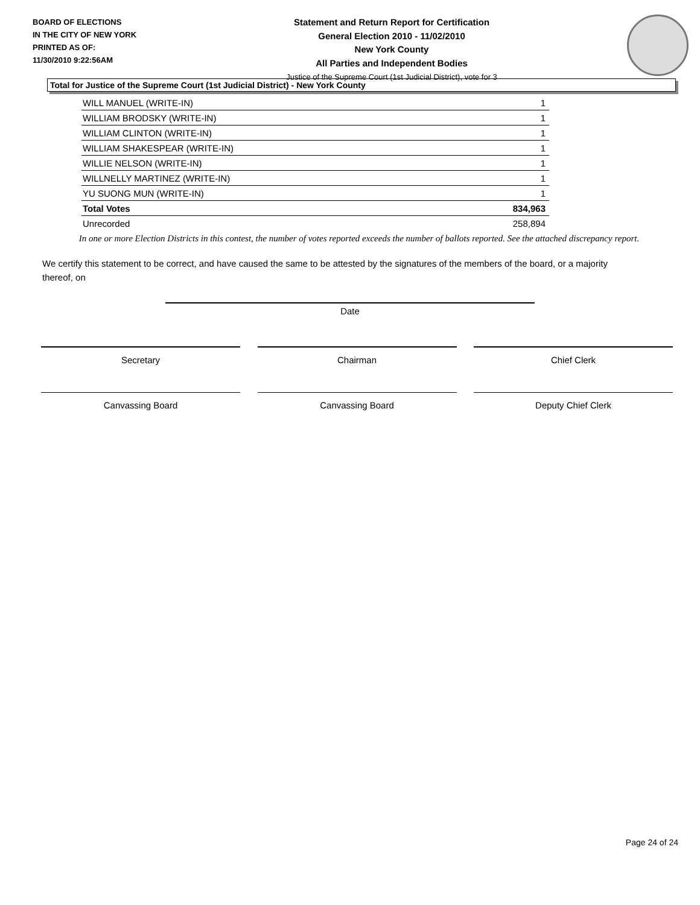BOARD OF ELECTIONS
IN THE CITY OF NEW YORK
PRINTED AS OF:
11/30/2010 9:22:56AM
Statement and Return Report for Certification
General Election 2010 - 11/02/2010
New York County
All Parties and Independent Bodies
Justice of the Supreme Court (1st Judicial District), vote for 3
Total for Justice of the Supreme Court (1st Judicial District) - New York County
| WILL MANUEL (WRITE-IN) | 1 |
| WILLIAM BRODSKY (WRITE-IN) | 1 |
| WILLIAM CLINTON (WRITE-IN) | 1 |
| WILLIAM SHAKESPEAR (WRITE-IN) | 1 |
| WILLIE NELSON (WRITE-IN) | 1 |
| WILLNELLY MARTINEZ (WRITE-IN) | 1 |
| YU SUONG MUN (WRITE-IN) | 1 |
| Total Votes | 834,963 |
| Unrecorded | 258,894 |
In one or more Election Districts in this contest, the number of votes reported exceeds the number of ballots reported. See the attached discrepancy report.
We certify this statement to be correct, and have caused the same to be attested by the signatures of the members of the board, or a majority thereof, on
Date
Secretary Chairman Chief Clerk
Canvassing Board Canvassing Board Deputy Chief Clerk
Page 24 of 24